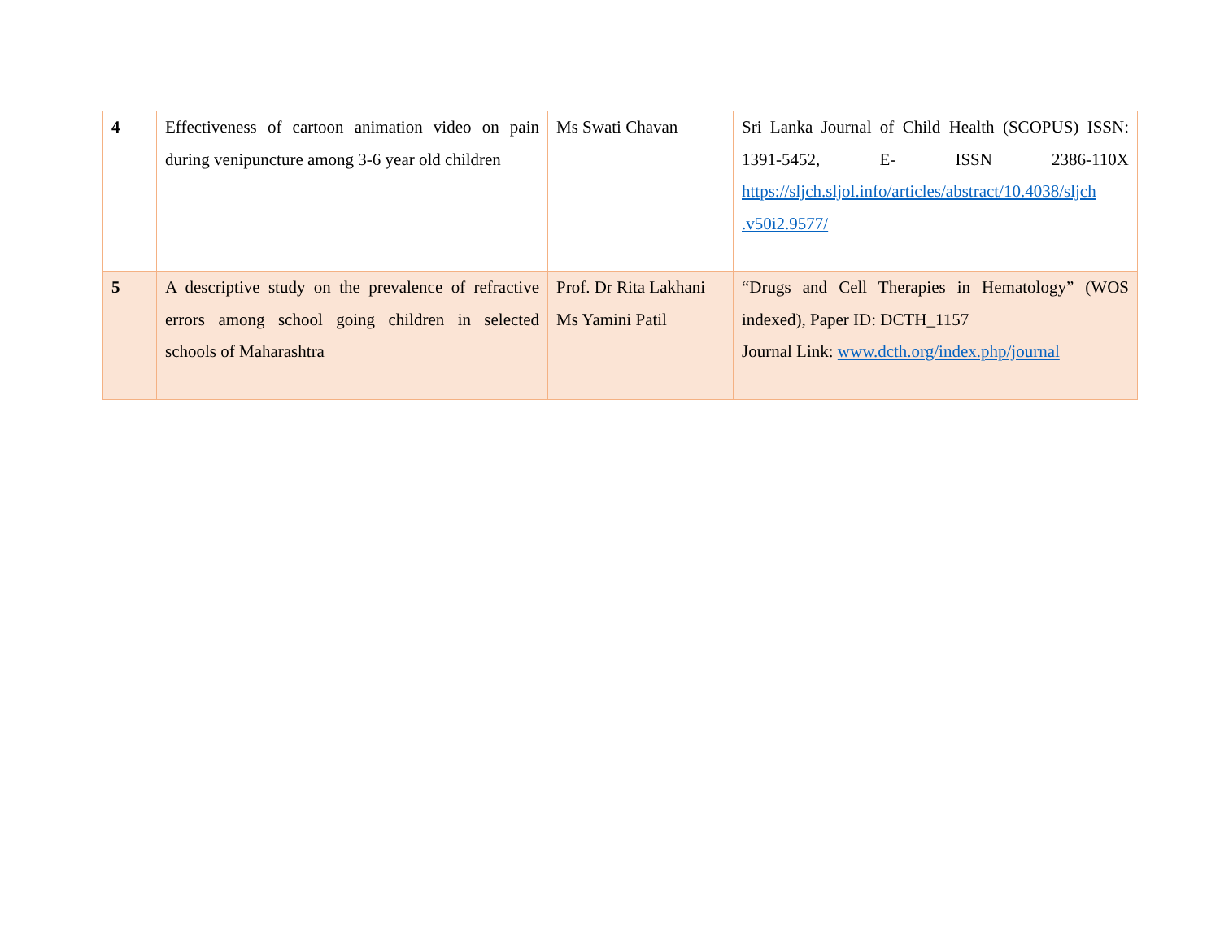| 4 | Effectiveness of cartoon animation video on pain during venipuncture among 3-6 year old children | Ms Swati Chavan | Sri Lanka Journal of Child Health (SCOPUS) ISSN: 1391-5452, E- ISSN 2386-110X https://sljch.sljol.info/articles/abstract/10.4038/sljch .v50i2.9577/ |
| 5 | A descriptive study on the prevalence of refractive errors among school going children in selected schools of Maharashtra | Prof. Dr Rita Lakhani Ms Yamini Patil | “Drugs and Cell Therapies in Hematology” (WOS indexed), Paper ID: DCTH_1157 Journal Link: www.dcth.org/index.php/journal |